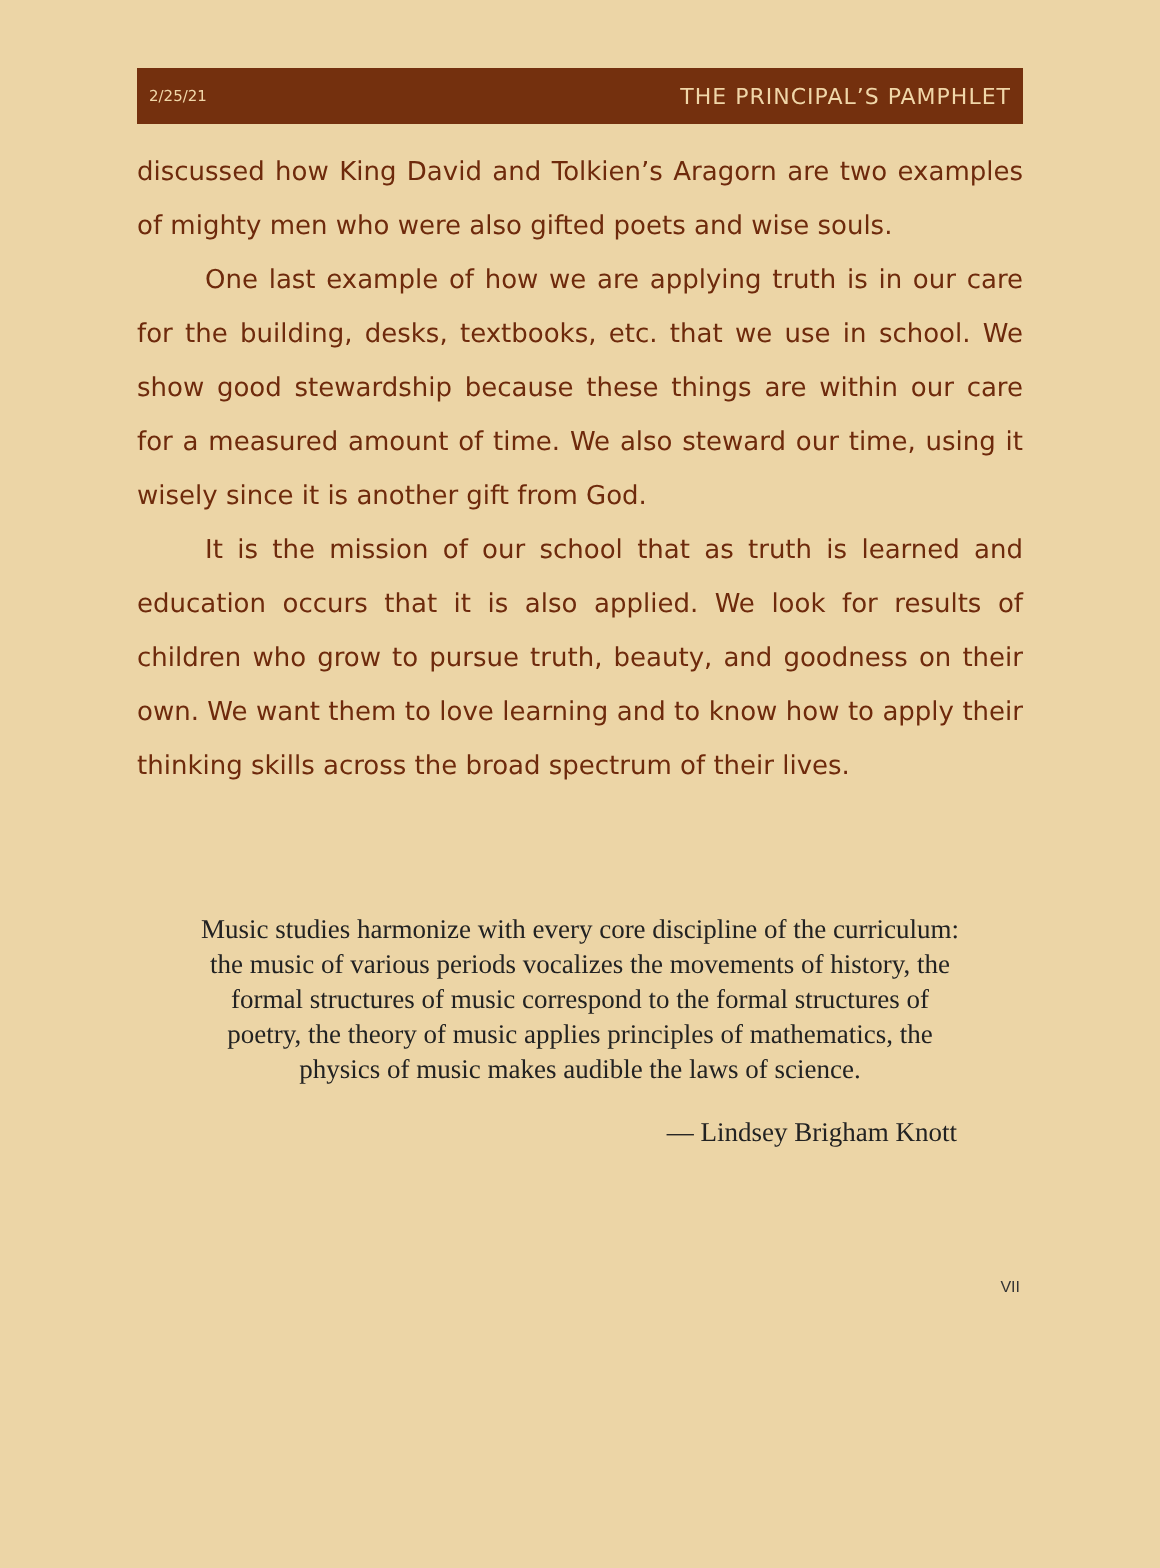2/25/21 THE PRINCIPAL’S PAMPHLET
discussed how King David and Tolkien’s Aragorn are two examples of mighty men who were also gifted poets and wise souls.
One last example of how we are applying truth is in our care for the building, desks, textbooks, etc. that we use in school. We show good stewardship because these things are within our care for a measured amount of time. We also steward our time, using it wisely since it is another gift from God.
It is the mission of our school that as truth is learned and education occurs that it is also applied. We look for results of children who grow to pursue truth, beauty, and goodness on their own. We want them to love learning and to know how to apply their thinking skills across the broad spectrum of their lives.
Music studies harmonize with every core discipline of the curriculum: the music of various periods vocalizes the movements of history, the formal structures of music correspond to the formal structures of poetry, the theory of music applies principles of mathematics, the physics of music makes audible the laws of science.
― Lindsey Brigham Knott
VII